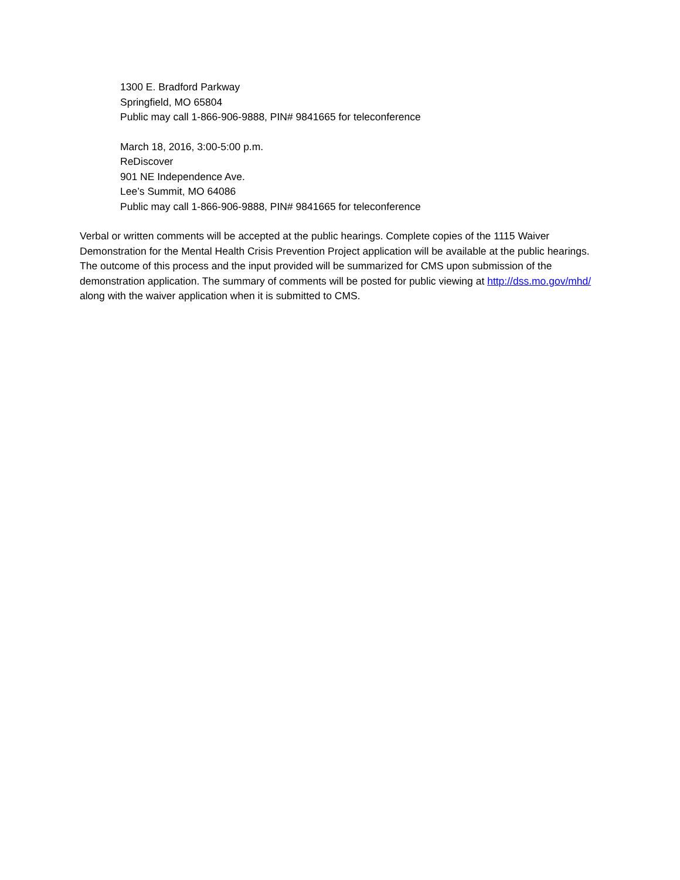1300 E. Bradford Parkway
Springfield, MO 65804
Public may call 1-866-906-9888, PIN# 9841665 for teleconference
March 18, 2016, 3:00-5:00 p.m.
ReDiscover
901 NE Independence Ave.
Lee’s Summit, MO 64086
Public may call 1-866-906-9888, PIN# 9841665 for teleconference
Verbal or written comments will be accepted at the public hearings. Complete copies of the 1115 Waiver Demonstration for the Mental Health Crisis Prevention Project application will be available at the public hearings. The outcome of this process and the input provided will be summarized for CMS upon submission of the demonstration application. The summary of comments will be posted for public viewing at http://dss.mo.gov/mhd/ along with the waiver application when it is submitted to CMS.